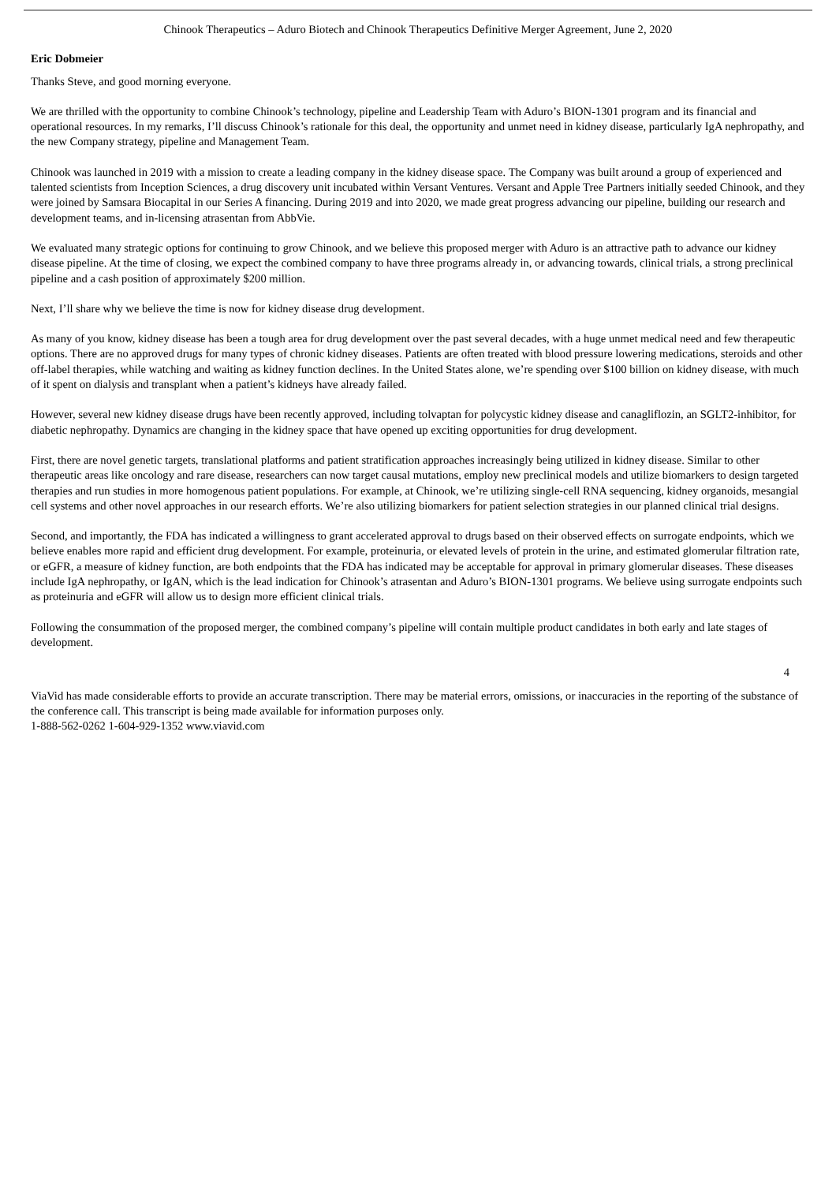Chinook Therapeutics – Aduro Biotech and Chinook Therapeutics Definitive Merger Agreement, June 2, 2020
Eric Dobmeier
Thanks Steve, and good morning everyone.
We are thrilled with the opportunity to combine Chinook’s technology, pipeline and Leadership Team with Aduro’s BION-1301 program and its financial and operational resources. In my remarks, I’ll discuss Chinook’s rationale for this deal, the opportunity and unmet need in kidney disease, particularly IgA nephropathy, and the new Company strategy, pipeline and Management Team.
Chinook was launched in 2019 with a mission to create a leading company in the kidney disease space. The Company was built around a group of experienced and talented scientists from Inception Sciences, a drug discovery unit incubated within Versant Ventures. Versant and Apple Tree Partners initially seeded Chinook, and they were joined by Samsara Biocapital in our Series A financing. During 2019 and into 2020, we made great progress advancing our pipeline, building our research and development teams, and in-licensing atrasentan from AbbVie.
We evaluated many strategic options for continuing to grow Chinook, and we believe this proposed merger with Aduro is an attractive path to advance our kidney disease pipeline. At the time of closing, we expect the combined company to have three programs already in, or advancing towards, clinical trials, a strong preclinical pipeline and a cash position of approximately $200 million.
Next, I’ll share why we believe the time is now for kidney disease drug development.
As many of you know, kidney disease has been a tough area for drug development over the past several decades, with a huge unmet medical need and few therapeutic options. There are no approved drugs for many types of chronic kidney diseases. Patients are often treated with blood pressure lowering medications, steroids and other off-label therapies, while watching and waiting as kidney function declines. In the United States alone, we’re spending over $100 billion on kidney disease, with much of it spent on dialysis and transplant when a patient’s kidneys have already failed.
However, several new kidney disease drugs have been recently approved, including tolvaptan for polycystic kidney disease and canagliflozin, an SGLT2-inhibitor, for diabetic nephropathy. Dynamics are changing in the kidney space that have opened up exciting opportunities for drug development.
First, there are novel genetic targets, translational platforms and patient stratification approaches increasingly being utilized in kidney disease. Similar to other therapeutic areas like oncology and rare disease, researchers can now target causal mutations, employ new preclinical models and utilize biomarkers to design targeted therapies and run studies in more homogenous patient populations. For example, at Chinook, we’re utilizing single-cell RNA sequencing, kidney organoids, mesangial cell systems and other novel approaches in our research efforts. We’re also utilizing biomarkers for patient selection strategies in our planned clinical trial designs.
Second, and importantly, the FDA has indicated a willingness to grant accelerated approval to drugs based on their observed effects on surrogate endpoints, which we believe enables more rapid and efficient drug development. For example, proteinuria, or elevated levels of protein in the urine, and estimated glomerular filtration rate, or eGFR, a measure of kidney function, are both endpoints that the FDA has indicated may be acceptable for approval in primary glomerular diseases. These diseases include IgA nephropathy, or IgAN, which is the lead indication for Chinook’s atrasentan and Aduro’s BION-1301 programs. We believe using surrogate endpoints such as proteinuria and eGFR will allow us to design more efficient clinical trials.
Following the consummation of the proposed merger, the combined company’s pipeline will contain multiple product candidates in both early and late stages of development.
4
ViaVid has made considerable efforts to provide an accurate transcription. There may be material errors, omissions, or inaccuracies in the reporting of the substance of the conference call. This transcript is being made available for information purposes only.
1-888-562-0262 1-604-929-1352 www.viavid.com